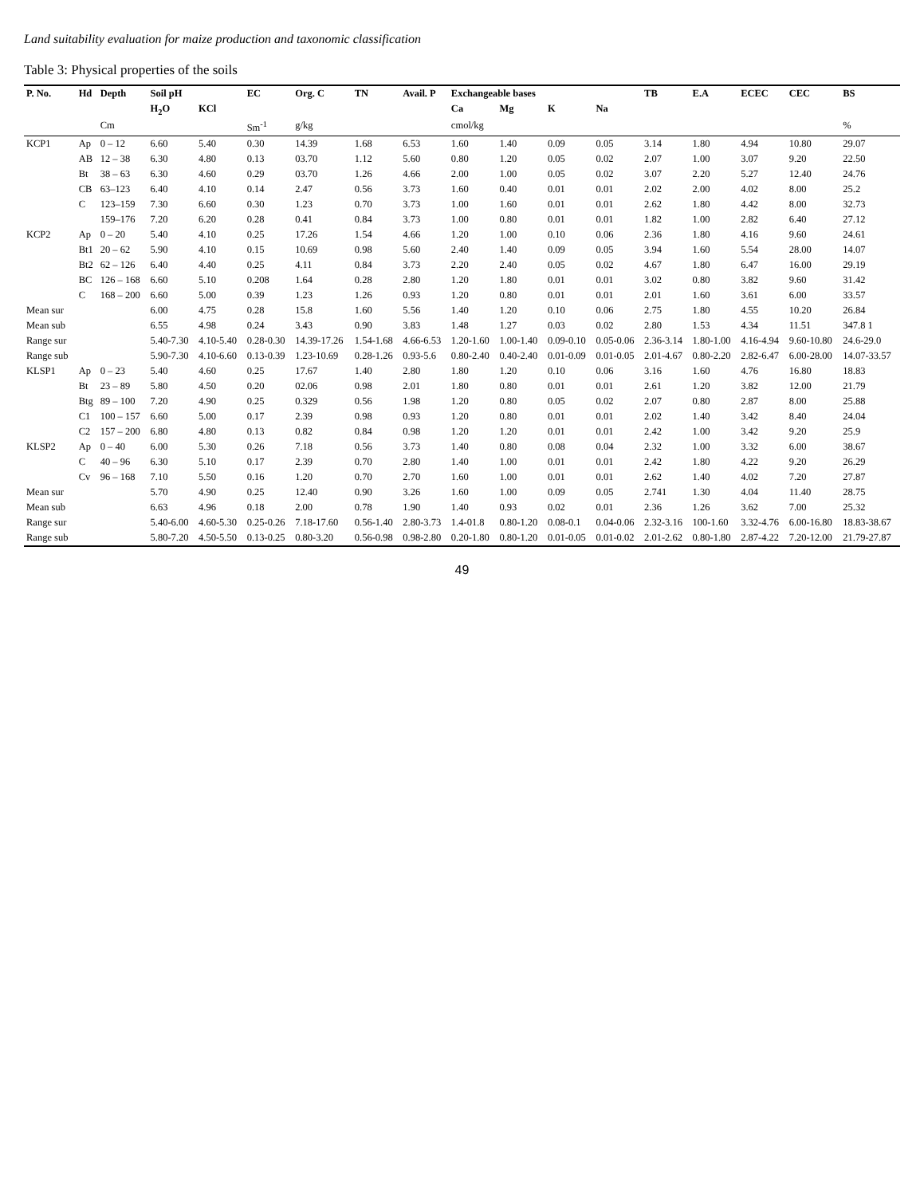Land suitability evaluation for maize production and taxonomic classification
Table 3: Physical properties of the soils
| P. No. | Hd | Depth | Soil pH | | EC | Org. C | TN | Avail. P | Exchangeable bases | | | | TB | E.A | ECEC | CEC | BS |
| --- | --- | --- | --- | --- | --- | --- | --- | --- | --- | --- | --- | --- | --- | --- | --- | --- | --- |
| | | | H<sub>2</sub>O | KCl | | | | | Ca | Mg | K | Na | | | | | |
| | | Cm | | | Sm<sup>-1</sup> | g/kg | | | cmol/kg | | | | | | | | % |
| KCP1 | Ap | 0 – 12 | 6.60 | 5.40 | 0.30 | 14.39 | 1.68 | 6.53 | 1.60 | 1.40 | 0.09 | 0.05 | 3.14 | 1.80 | 4.94 | 10.80 | 29.07 |
| | AB | 12 – 38 | 6.30 | 4.80 | 0.13 | 03.70 | 1.12 | 5.60 | 0.80 | 1.20 | 0.05 | 0.02 | 2.07 | 1.00 | 3.07 | 9.20 | 22.50 |
| | Bt | 38 – 63 | 6.30 | 4.60 | 0.29 | 03.70 | 1.26 | 4.66 | 2.00 | 1.00 | 0.05 | 0.02 | 3.07 | 2.20 | 5.27 | 12.40 | 24.76 |
| | CB | 63–123 | 6.40 | 4.10 | 0.14 | 2.47 | 0.56 | 3.73 | 1.60 | 0.40 | 0.01 | 0.01 | 2.02 | 2.00 | 4.02 | 8.00 | 25.2 |
| | C | 123–159 | 7.30 | 6.60 | 0.30 | 1.23 | 0.70 | 3.73 | 1.00 | 1.60 | 0.01 | 0.01 | 2.62 | 1.80 | 4.42 | 8.00 | 32.73 |
| | | 159–176 | 7.20 | 6.20 | 0.28 | 0.41 | 0.84 | 3.73 | 1.00 | 0.80 | 0.01 | 0.01 | 1.82 | 1.00 | 2.82 | 6.40 | 27.12 |
| KCP2 | Ap | 0 – 20 | 5.40 | 4.10 | 0.25 | 17.26 | 1.54 | 4.66 | 1.20 | 1.00 | 0.10 | 0.06 | 2.36 | 1.80 | 4.16 | 9.60 | 24.61 |
| | Bt1 | 20 – 62 | 5.90 | 4.10 | 0.15 | 10.69 | 0.98 | 5.60 | 2.40 | 1.40 | 0.09 | 0.05 | 3.94 | 1.60 | 5.54 | 28.00 | 14.07 |
| | Bt2 | 62 – 126 | 6.40 | 4.40 | 0.25 | 4.11 | 0.84 | 3.73 | 2.20 | 2.40 | 0.05 | 0.02 | 4.67 | 1.80 | 6.47 | 16.00 | 29.19 |
| | BC | 126 – 168 | 6.60 | 5.10 | 0.208 | 1.64 | 0.28 | 2.80 | 1.20 | 1.80 | 0.01 | 0.01 | 3.02 | 0.80 | 3.82 | 9.60 | 31.42 |
| | C | 168 – 200 | 6.60 | 5.00 | 0.39 | 1.23 | 1.26 | 0.93 | 1.20 | 0.80 | 0.01 | 0.01 | 2.01 | 1.60 | 3.61 | 6.00 | 33.57 |
| Mean sur | | | 6.00 | 4.75 | 0.28 | 15.8 | 1.60 | 5.56 | 1.40 | 1.20 | 0.10 | 0.06 | 2.75 | 1.80 | 4.55 | 10.20 | 26.84 |
| Mean sub | | | 6.55 | 4.98 | 0.24 | 3.43 | 0.90 | 3.83 | 1.48 | 1.27 | 0.03 | 0.02 | 2.80 | 1.53 | 4.34 | 11.51 | 347.8 1 |
| Range sur | | | 5.40-7.30 | 4.10-5.40 | 0.28-0.30 | 14.39-17.26 | 1.54-1.68 | 4.66-6.53 | 1.20-1.60 | 1.00-1.40 | 0.09-0.10 | 0.05-0.06 | 2.36-3.14 | 1.80-1.00 | 4.16-4.94 | 9.60-10.80 | 24.6-29.0 |
| Range sub | | | 5.90-7.30 | 4.10-6.60 | 0.13-0.39 | 1.23-10.69 | 0.28-1.26 | 0.93-5.6 | 0.80-2.40 | 0.40-2.40 | 0.01-0.09 | 0.01-0.05 | 2.01-4.67 | 0.80-2.20 | 2.82-6.47 | 6.00-28.00 | 14.07-33.57 |
| KLSP1 | Ap | 0 – 23 | 5.40 | 4.60 | 0.25 | 17.67 | 1.40 | 2.80 | 1.80 | 1.20 | 0.10 | 0.06 | 3.16 | 1.60 | 4.76 | 16.80 | 18.83 |
| | Bt | 23 – 89 | 5.80 | 4.50 | 0.20 | 02.06 | 0.98 | 2.01 | 1.80 | 0.80 | 0.01 | 0.01 | 2.61 | 1.20 | 3.82 | 12.00 | 21.79 |
| | Btg | 89 – 100 | 7.20 | 4.90 | 0.25 | 0.329 | 0.56 | 1.98 | 1.20 | 0.80 | 0.05 | 0.02 | 2.07 | 0.80 | 2.87 | 8.00 | 25.88 |
| | C1 | 100 – 157 | 6.60 | 5.00 | 0.17 | 2.39 | 0.98 | 0.93 | 1.20 | 0.80 | 0.01 | 0.01 | 2.02 | 1.40 | 3.42 | 8.40 | 24.04 |
| | C2 | 157 – 200 | 6.80 | 4.80 | 0.13 | 0.82 | 0.84 | 0.98 | 1.20 | 1.20 | 0.01 | 0.01 | 2.42 | 1.00 | 3.42 | 9.20 | 25.9 |
| KLSP2 | Ap | 0 – 40 | 6.00 | 5.30 | 0.26 | 7.18 | 0.56 | 3.73 | 1.40 | 0.80 | 0.08 | 0.04 | 2.32 | 1.00 | 3.32 | 6.00 | 38.67 |
| | C | 40 – 96 | 6.30 | 5.10 | 0.17 | 2.39 | 0.70 | 2.80 | 1.40 | 1.00 | 0.01 | 0.01 | 2.42 | 1.80 | 4.22 | 9.20 | 26.29 |
| | Cv | 96 – 168 | 7.10 | 5.50 | 0.16 | 1.20 | 0.70 | 2.70 | 1.60 | 1.00 | 0.01 | 0.01 | 2.62 | 1.40 | 4.02 | 7.20 | 27.87 |
| Mean sur | | | 5.70 | 4.90 | 0.25 | 12.40 | 0.90 | 3.26 | 1.60 | 1.00 | 0.09 | 0.05 | 2.741 | 1.30 | 4.04 | 11.40 | 28.75 |
| Mean sub | | | 6.63 | 4.96 | 0.18 | 2.00 | 0.78 | 1.90 | 1.40 | 0.93 | 0.02 | 0.01 | 2.36 | 1.26 | 3.62 | 7.00 | 25.32 |
| Range sur | | | 5.40-6.00 | 4.60-5.30 | 0.25-0.26 | 7.18-17.60 | 0.56-1.40 | 2.80-3.73 | 1.4-01.8 | 0.80-1.20 | 0.08-0.1 | 0.04-0.06 | 2.32-3.16 | 100-1.60 | 3.32-4.76 | 6.00-16.80 | 18.83-38.67 |
| Range sub | | | 5.80-7.20 | 4.50-5.50 | 0.13-0.25 | 0.80-3.20 | 0.56-0.98 | 0.98-2.80 | 0.20-1.80 | 0.80-1.20 | 0.01-0.05 | 0.01-0.02 | 2.01-2.62 | 0.80-1.80 | 2.87-4.22 | 7.20-12.00 | 21.79-27.87 |
49